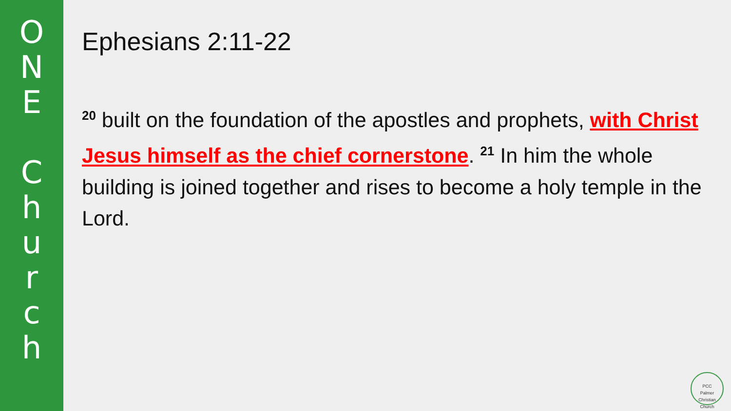O
N
E
C
h
u
r
c
h
Ephesians 2:11-22
<sup>20</sup> built on the foundation of the apostles and prophets, with Christ Jesus himself as the chief cornerstone. <sup>21</sup> In him the whole building is joined together and rises to become a holy temple in the Lord.
PCC
Palmer Christian Church